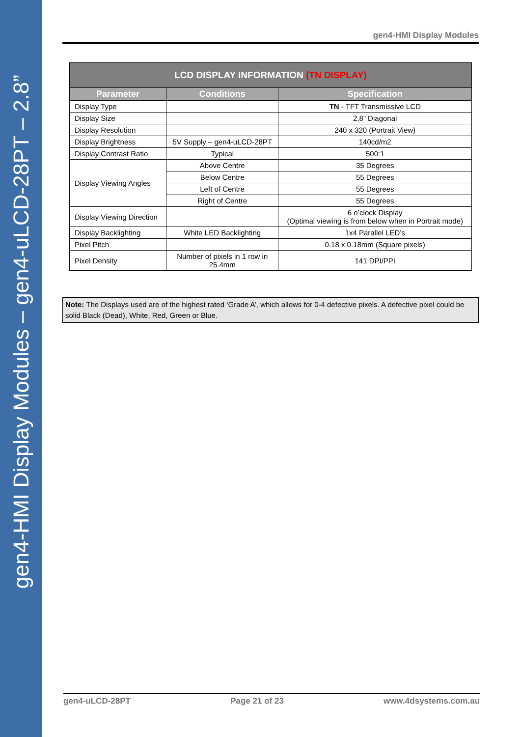gen4-HMI Display Modules – gen4-uLCD-28PT – 2.8”
gen4-HMI Display Modules
| LCD DISPLAY INFORMATION (TN DISPLAY) | | |
| --- | --- | --- |
| Parameter | Conditions | Specification |
| Display Type | | TN - TFT Transmissive LCD |
| Display Size | | 2.8” Diagonal |
| Display Resolution | | 240 x 320 (Portrait View) |
| Display Brightness | 5V Supply – gen4-uLCD-28PT | 140cd/m2 |
| Display Contrast Ratio | Typical | 500:1 |
| Display Viewing Angles | Above Centre | 35 Degrees |
| | Below Centre | 55 Degrees |
| | Left of Centre | 55 Degrees |
| | Right of Centre | 55 Degrees |
| Display Viewing Direction | | 6 o’clock Display (Optimal viewing is from below when in Portrait mode) |
| Display Backlighting | White LED Backlighting | 1x4 Parallel LED’s |
| Pixel Pitch | | 0.18 x 0.18mm (Square pixels) |
| Pixel Density | Number of pixels in 1 row in 25.4mm | 141 DPI/PPI |
Note: The Displays used are of the highest rated ‘Grade A’, which allows for 0-4 defective pixels. A defective pixel could be solid Black (Dead), White, Red, Green or Blue.
gen4-uLCD-28PT Page 21 of 23 www.4dsystems.com.au